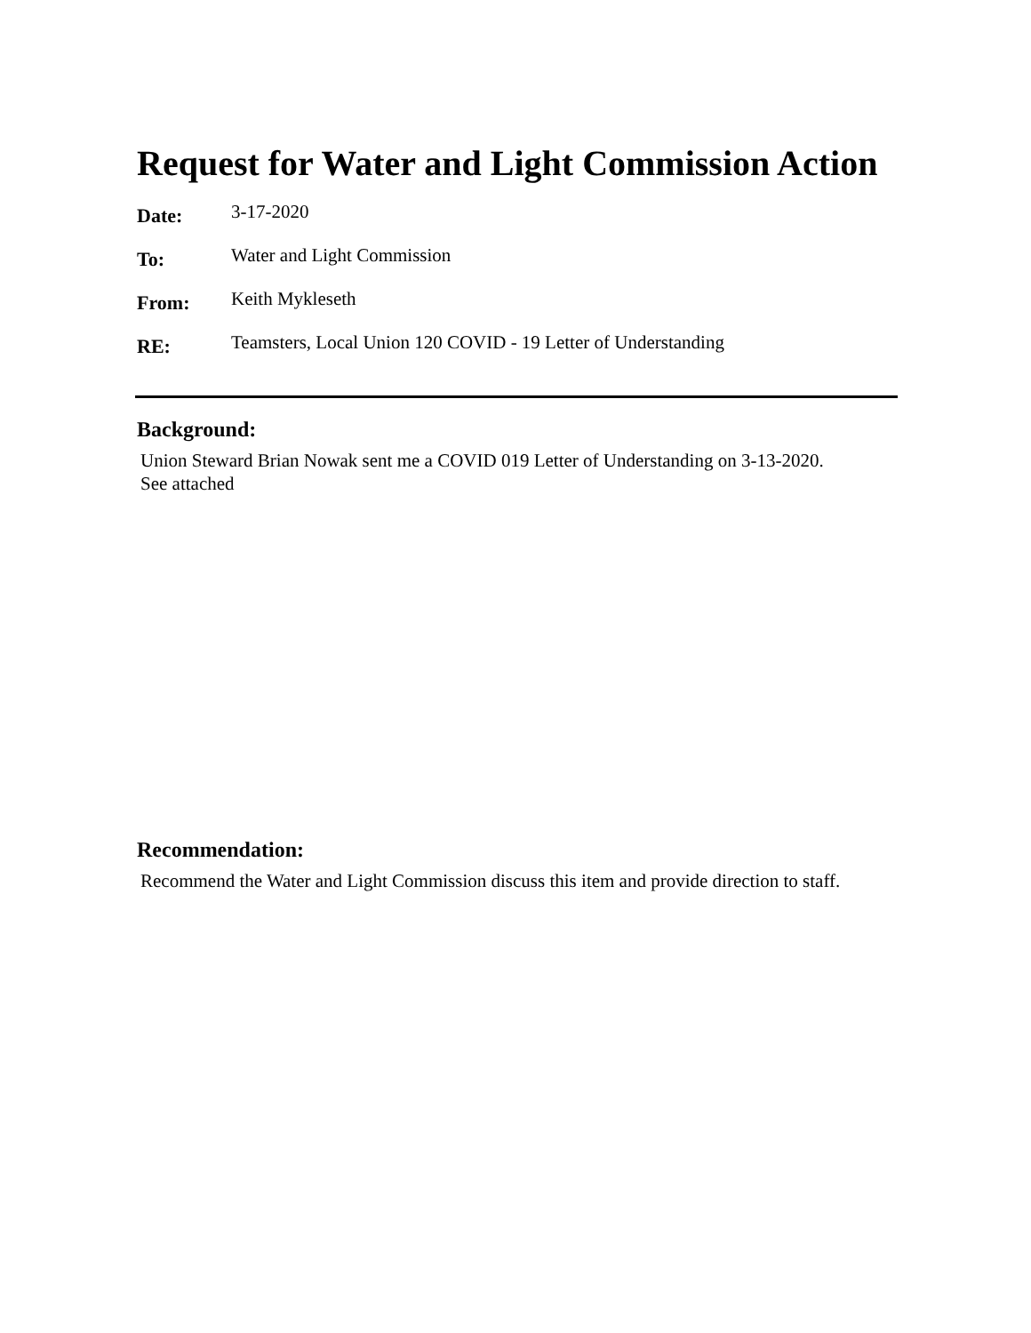Request for Water and Light Commission Action
Date: 3-17-2020
To: Water and Light Commission
From: Keith Mykleseth
RE: Teamsters, Local Union 120 COVID - 19 Letter of Understanding
Background:
Union Steward Brian Nowak sent me a COVID 019 Letter of Understanding on 3-13-2020.
See attached
Recommendation:
Recommend the Water and Light Commission discuss this item and provide direction to staff.